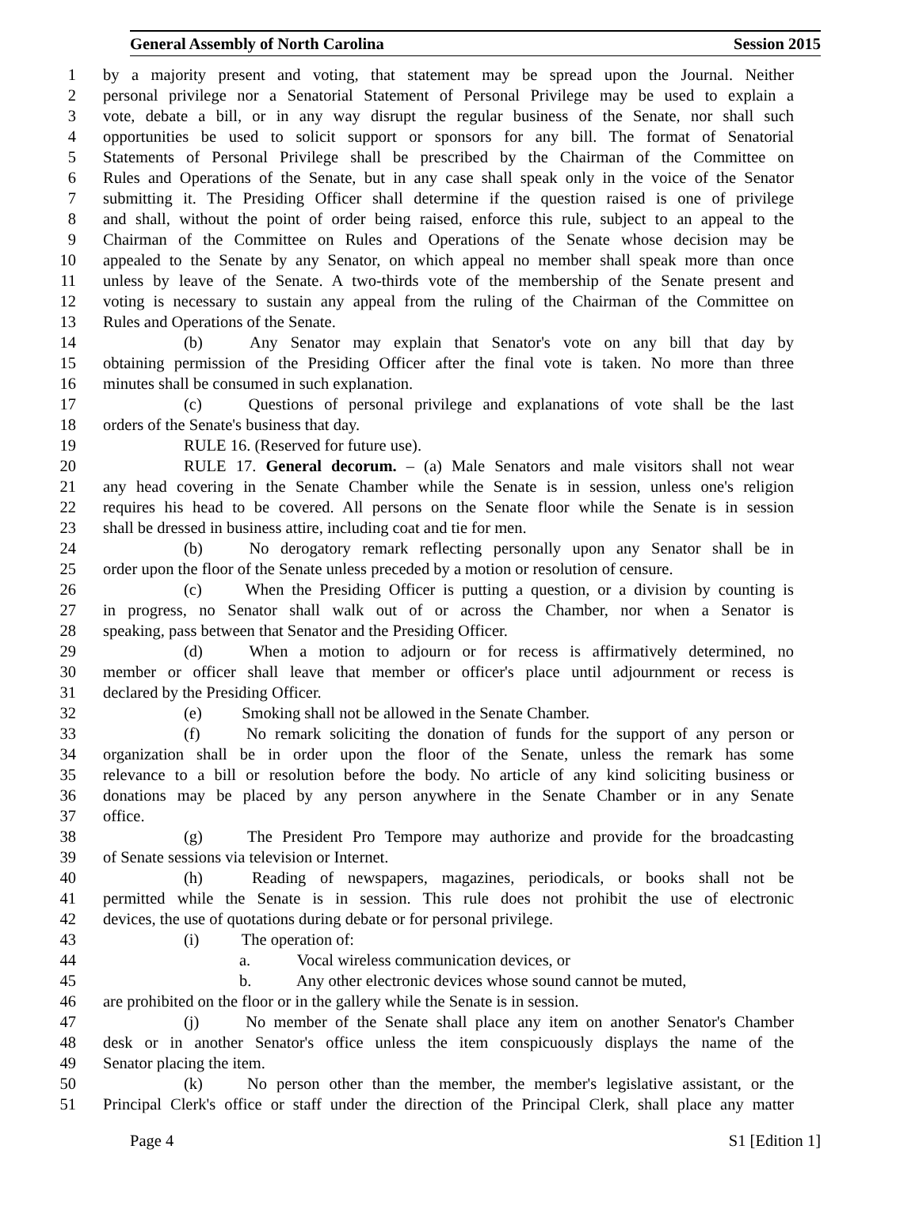General Assembly of North Carolina Session 2015
1 by a majority present and voting, that statement may be spread upon the Journal. Neither
2 personal privilege nor a Senatorial Statement of Personal Privilege may be used to explain a
3 vote, debate a bill, or in any way disrupt the regular business of the Senate, nor shall such
4 opportunities be used to solicit support or sponsors for any bill. The format of Senatorial
5 Statements of Personal Privilege shall be prescribed by the Chairman of the Committee on
6 Rules and Operations of the Senate, but in any case shall speak only in the voice of the Senator
7 submitting it. The Presiding Officer shall determine if the question raised is one of privilege
8 and shall, without the point of order being raised, enforce this rule, subject to an appeal to the
9 Chairman of the Committee on Rules and Operations of the Senate whose decision may be
10 appealed to the Senate by any Senator, on which appeal no member shall speak more than once
11 unless by leave of the Senate. A two-thirds vote of the membership of the Senate present and
12 voting is necessary to sustain any appeal from the ruling of the Chairman of the Committee on
13 Rules and Operations of the Senate.
14 (b) Any Senator may explain that Senator's vote on any bill that day by
15 obtaining permission of the Presiding Officer after the final vote is taken. No more than three
16 minutes shall be consumed in such explanation.
17 (c) Questions of personal privilege and explanations of vote shall be the last
18 orders of the Senate's business that day.
19 RULE 16. (Reserved for future use).
20 RULE 17. General decorum. – (a) Male Senators and male visitors shall not wear
21 any head covering in the Senate Chamber while the Senate is in session, unless one's religion
22 requires his head to be covered. All persons on the Senate floor while the Senate is in session
23 shall be dressed in business attire, including coat and tie for men.
24 (b) No derogatory remark reflecting personally upon any Senator shall be in
25 order upon the floor of the Senate unless preceded by a motion or resolution of censure.
26 (c) When the Presiding Officer is putting a question, or a division by counting is
27 in progress, no Senator shall walk out of or across the Chamber, nor when a Senator is
28 speaking, pass between that Senator and the Presiding Officer.
29 (d) When a motion to adjourn or for recess is affirmatively determined, no
30 member or officer shall leave that member or officer's place until adjournment or recess is
31 declared by the Presiding Officer.
32 (e) Smoking shall not be allowed in the Senate Chamber.
33 (f) No remark soliciting the donation of funds for the support of any person or
34 organization shall be in order upon the floor of the Senate, unless the remark has some
35 relevance to a bill or resolution before the body. No article of any kind soliciting business or
36 donations may be placed by any person anywhere in the Senate Chamber or in any Senate
37 office.
38 (g) The President Pro Tempore may authorize and provide for the broadcasting
39 of Senate sessions via television or Internet.
40 (h) Reading of newspapers, magazines, periodicals, or books shall not be
41 permitted while the Senate is in session. This rule does not prohibit the use of electronic
42 devices, the use of quotations during debate or for personal privilege.
43 (i) The operation of:
44 a. Vocal wireless communication devices, or
45 b. Any other electronic devices whose sound cannot be muted,
46 are prohibited on the floor or in the gallery while the Senate is in session.
47 (j) No member of the Senate shall place any item on another Senator's Chamber
48 desk or in another Senator's office unless the item conspicuously displays the name of the
49 Senator placing the item.
50 (k) No person other than the member, the member's legislative assistant, or the
51 Principal Clerk's office or staff under the direction of the Principal Clerk, shall place any matter
Page 4 S1 [Edition 1]